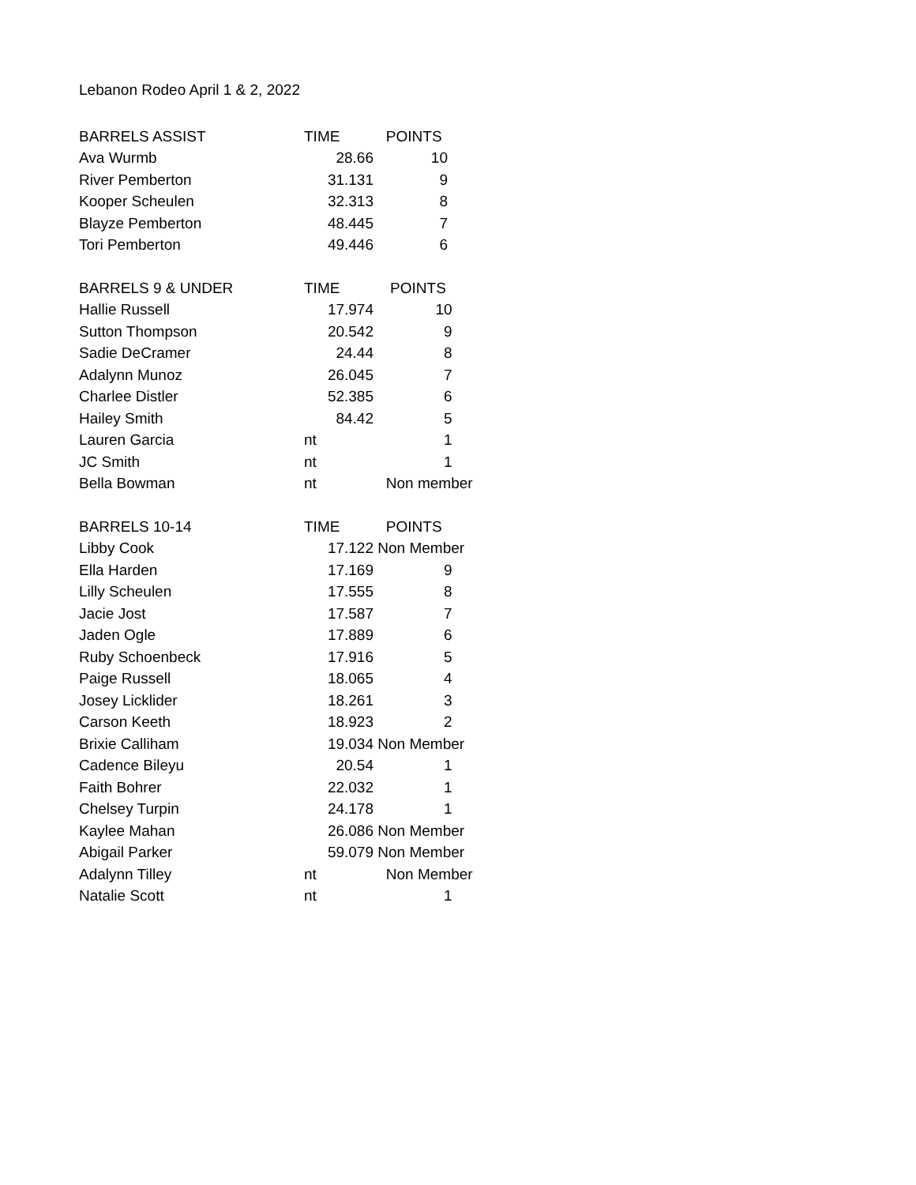Lebanon Rodeo April 1 & 2, 2022
| BARRELS ASSIST | TIME | POINTS |
| --- | --- | --- |
| Ava Wurmb | 28.66 | 10 |
| River Pemberton | 31.131 | 9 |
| Kooper Scheulen | 32.313 | 8 |
| Blayze Pemberton | 48.445 | 7 |
| Tori Pemberton | 49.446 | 6 |
| BARRELS 9 & UNDER | TIME | POINTS |
| --- | --- | --- |
| Hallie Russell | 17.974 | 10 |
| Sutton Thompson | 20.542 | 9 |
| Sadie DeCramer | 24.44 | 8 |
| Adalynn Munoz | 26.045 | 7 |
| Charlee Distler | 52.385 | 6 |
| Hailey Smith | 84.42 | 5 |
| Lauren Garcia | nt | 1 |
| JC Smith | nt | 1 |
| Bella Bowman | nt | Non member |
| BARRELS 10-14 | TIME | POINTS |
| --- | --- | --- |
| Libby Cook | 17.122 | Non Member |
| Ella Harden | 17.169 | 9 |
| Lilly Scheulen | 17.555 | 8 |
| Jacie Jost | 17.587 | 7 |
| Jaden Ogle | 17.889 | 6 |
| Ruby Schoenbeck | 17.916 | 5 |
| Paige Russell | 18.065 | 4 |
| Josey Licklider | 18.261 | 3 |
| Carson Keeth | 18.923 | 2 |
| Brixie Calliham | 19.034 | Non Member |
| Cadence Bileyu | 20.54 | 1 |
| Faith Bohrer | 22.032 | 1 |
| Chelsey Turpin | 24.178 | 1 |
| Kaylee Mahan | 26.086 | Non Member |
| Abigail Parker | 59.079 | Non Member |
| Adalynn Tilley | nt | Non Member |
| Natalie Scott | nt | 1 |